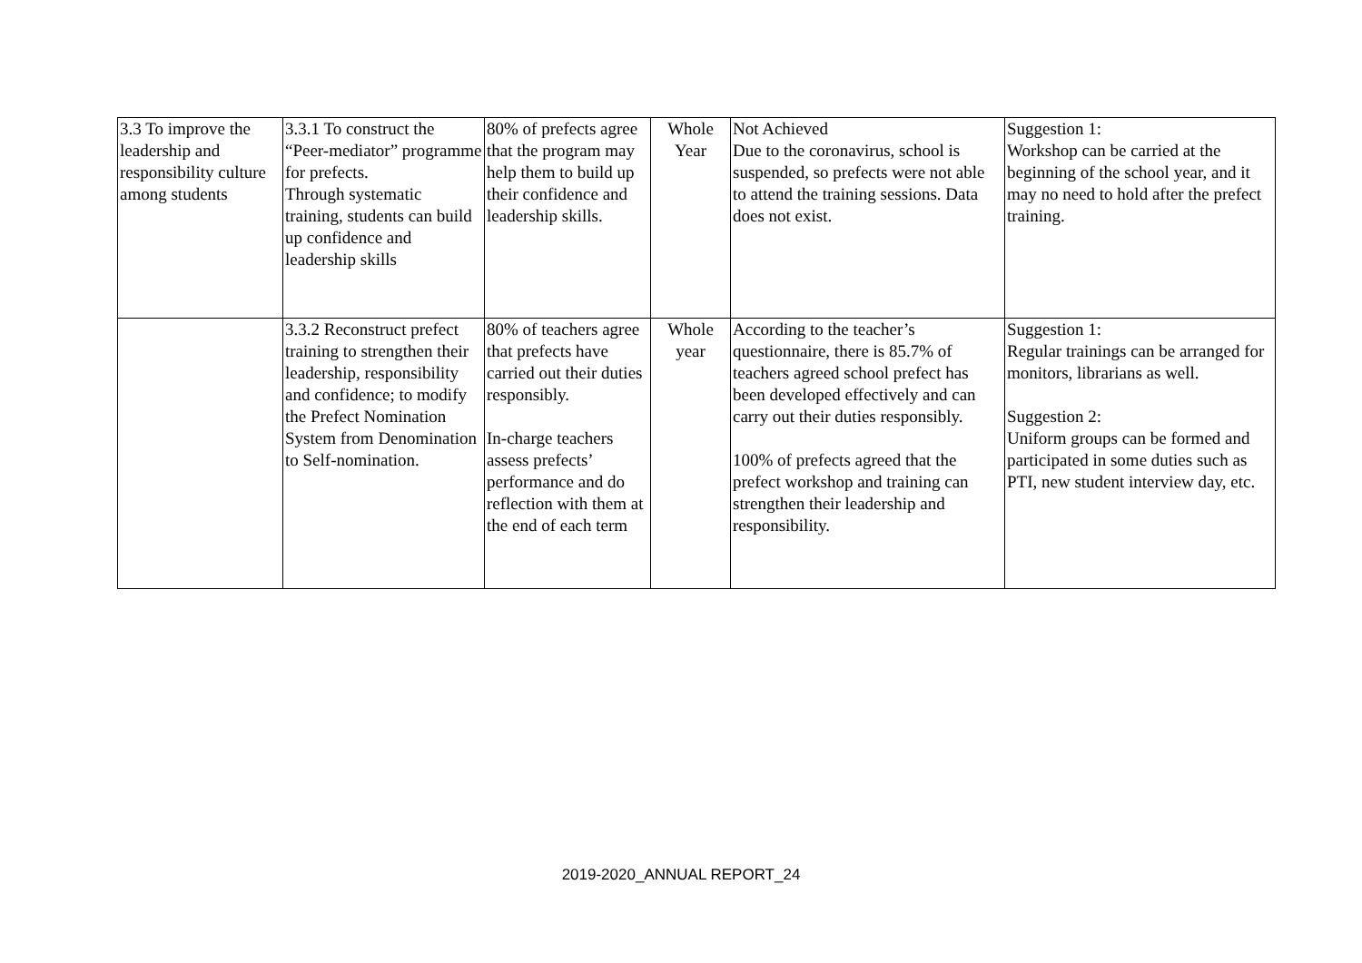| 3.3 To improve the leadership and responsibility culture among students | 3.3.1 To construct the “Peer-mediator” programme for prefects. Through systematic training, students can build up confidence and leadership skills | 80% of prefects agree that the program may help them to build up their confidence and leadership skills. | Whole Year | Not Achieved Due to the coronavirus, school is suspended, so prefects were not able to attend the training sessions. Data does not exist. | Suggestion 1: Workshop can be carried at the beginning of the school year, and it may no need to hold after the prefect training. |
| | 3.3.2 Reconstruct prefect training to strengthen their leadership, responsibility and confidence; to modify the Prefect Nomination System from Denomination to Self-nomination. | 80% of teachers agree that prefects have carried out their duties responsibly. In-charge teachers assess prefects’ performance and do reflection with them at the end of each term | Whole year | According to the teacher’s questionnaire, there is 85.7% of teachers agreed school prefect has been developed effectively and can carry out their duties responsibly. 100% of prefects agreed that the prefect workshop and training can strengthen their leadership and responsibility. | Suggestion 1: Regular trainings can be arranged for monitors, librarians as well. Suggestion 2: Uniform groups can be formed and participated in some duties such as PTI, new student interview day, etc. |
2019-2020_ANNUAL REPORT_24